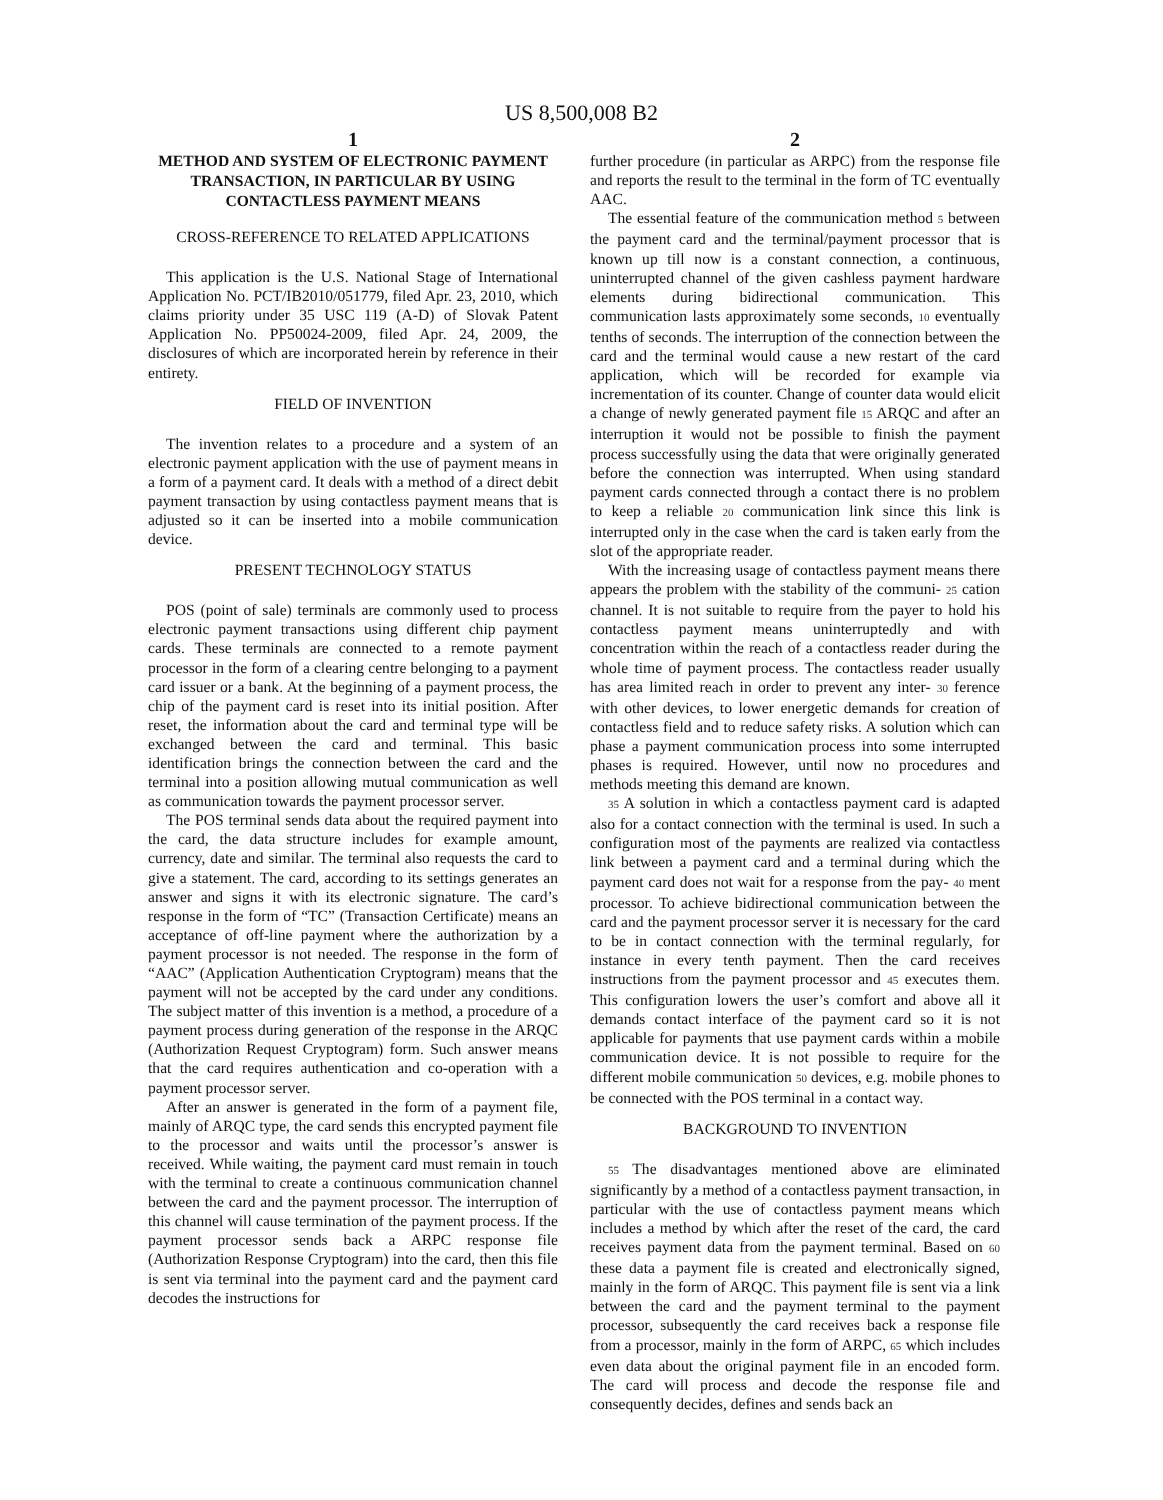US 8,500,008 B2
1
METHOD AND SYSTEM OF ELECTRONIC PAYMENT TRANSACTION, IN PARTICULAR BY USING CONTACTLESS PAYMENT MEANS
CROSS-REFERENCE TO RELATED APPLICATIONS
This application is the U.S. National Stage of International Application No. PCT/IB2010/051779, filed Apr. 23, 2010, which claims priority under 35 USC 119 (A-D) of Slovak Patent Application No. PP50024-2009, filed Apr. 24, 2009, the disclosures of which are incorporated herein by reference in their entirety.
FIELD OF INVENTION
The invention relates to a procedure and a system of an electronic payment application with the use of payment means in a form of a payment card. It deals with a method of a direct debit payment transaction by using contactless payment means that is adjusted so it can be inserted into a mobile communication device.
PRESENT TECHNOLOGY STATUS
POS (point of sale) terminals are commonly used to process electronic payment transactions using different chip payment cards. These terminals are connected to a remote payment processor in the form of a clearing centre belonging to a payment card issuer or a bank. At the beginning of a payment process, the chip of the payment card is reset into its initial position. After reset, the information about the card and terminal type will be exchanged between the card and terminal. This basic identification brings the connection between the card and the terminal into a position allowing mutual communication as well as communication towards the payment processor server.
The POS terminal sends data about the required payment into the card, the data structure includes for example amount, currency, date and similar. The terminal also requests the card to give a statement. The card, according to its settings generates an answer and signs it with its electronic signature. The card’s response in the form of “TC” (Transaction Certificate) means an acceptance of off-line payment where the authorization by a payment processor is not needed. The response in the form of “AAC” (Application Authentication Cryptogram) means that the payment will not be accepted by the card under any conditions. The subject matter of this invention is a method, a procedure of a payment process during generation of the response in the ARQC (Authorization Request Cryptogram) form. Such answer means that the card requires authentication and co-operation with a payment processor server.
After an answer is generated in the form of a payment file, mainly of ARQC type, the card sends this encrypted payment file to the processor and waits until the processor’s answer is received. While waiting, the payment card must remain in touch with the terminal to create a continuous communication channel between the card and the payment processor. The interruption of this channel will cause termination of the payment process. If the payment processor sends back a ARPC response file (Authorization Response Cryptogram) into the card, then this file is sent via terminal into the payment card and the payment card decodes the instructions for
2
further procedure (in particular as ARPC) from the response file and reports the result to the terminal in the form of TC eventually AAC.
The essential feature of the communication method 5 between the payment card and the terminal/payment processor that is known up till now is a constant connection, a continuous, uninterrupted channel of the given cashless payment hardware elements during bidirectional communication. This communication lasts approximately some seconds, 10 eventually tenths of seconds. The interruption of the connection between the card and the terminal would cause a new restart of the card application, which will be recorded for example via incrementation of its counter. Change of counter data would elicit a change of newly generated payment file 15 ARQC and after an interruption it would not be possible to finish the payment process successfully using the data that were originally generated before the connection was interrupted. When using standard payment cards connected through a contact there is no problem to keep a reliable 20 communication link since this link is interrupted only in the case when the card is taken early from the slot of the appropriate reader.
With the increasing usage of contactless payment means there appears the problem with the stability of the communi- 25 cation channel. It is not suitable to require from the payer to hold his contactless payment means uninterruptedly and with concentration within the reach of a contactless reader during the whole time of payment process. The contactless reader usually has area limited reach in order to prevent any inter- 30 ference with other devices, to lower energetic demands for creation of contactless field and to reduce safety risks. A solution which can phase a payment communication process into some interrupted phases is required. However, until now no procedures and methods meeting this demand are known.
35 A solution in which a contactless payment card is adapted also for a contact connection with the terminal is used. In such a configuration most of the payments are realized via contactless link between a payment card and a terminal during which the payment card does not wait for a response from the pay- 40 ment processor. To achieve bidirectional communication between the card and the payment processor server it is necessary for the card to be in contact connection with the terminal regularly, for instance in every tenth payment. Then the card receives instructions from the payment processor and 45 executes them. This configuration lowers the user’s comfort and above all it demands contact interface of the payment card so it is not applicable for payments that use payment cards within a mobile communication device. It is not possible to require for the different mobile communication 50 devices, e.g. mobile phones to be connected with the POS terminal in a contact way.
BACKGROUND TO INVENTION
55 The disadvantages mentioned above are eliminated significantly by a method of a contactless payment transaction, in particular with the use of contactless payment means which includes a method by which after the reset of the card, the card receives payment data from the payment terminal. Based on 60 these data a payment file is created and electronically signed, mainly in the form of ARQC. This payment file is sent via a link between the card and the payment terminal to the payment processor, subsequently the card receives back a response file from a processor, mainly in the form of ARPC, 65 which includes even data about the original payment file in an encoded form. The card will process and decode the response file and consequently decides, defines and sends back an